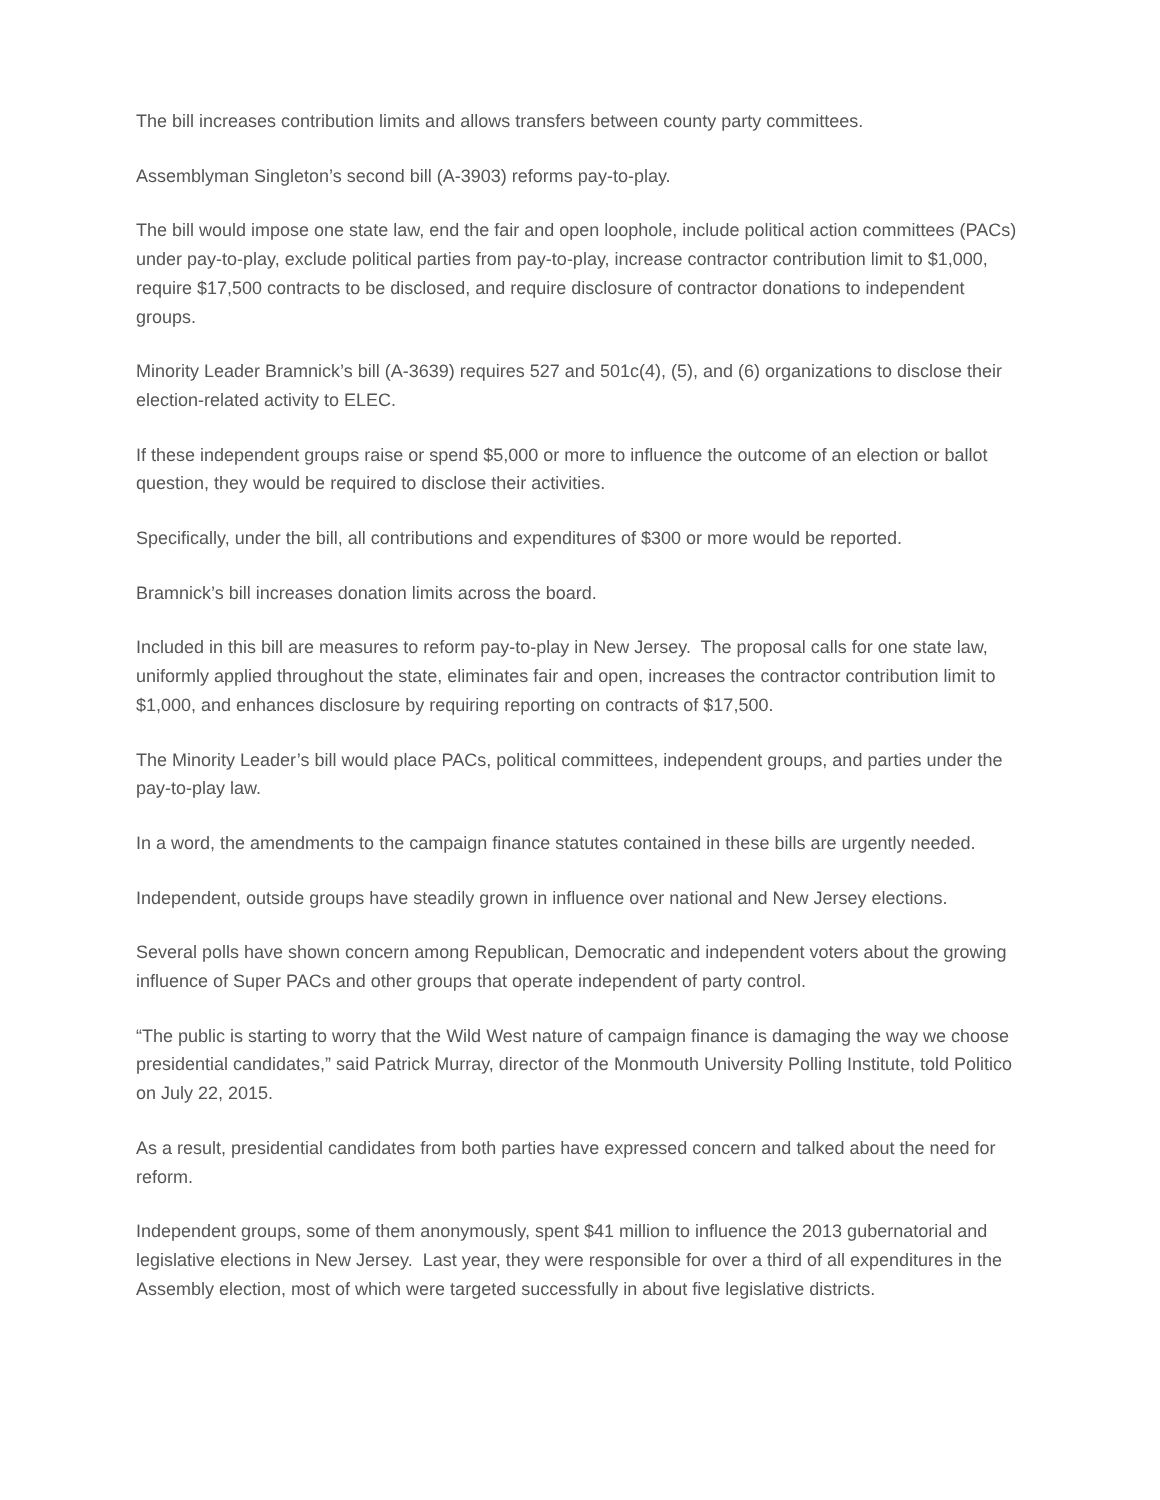The bill increases contribution limits and allows transfers between county party committees.
Assemblyman Singleton’s second bill (A-3903) reforms pay-to-play.
The bill would impose one state law, end the fair and open loophole, include political action committees (PACs) under pay-to-play, exclude political parties from pay-to-play, increase contractor contribution limit to $1,000, require $17,500 contracts to be disclosed, and require disclosure of contractor donations to independent groups.
Minority Leader Bramnick’s bill (A-3639) requires 527 and 501c(4), (5), and (6) organizations to disclose their election-related activity to ELEC.
If these independent groups raise or spend $5,000 or more to influence the outcome of an election or ballot question, they would be required to disclose their activities.
Specifically, under the bill, all contributions and expenditures of $300 or more would be reported.
Bramnick’s bill increases donation limits across the board.
Included in this bill are measures to reform pay-to-play in New Jersey. The proposal calls for one state law, uniformly applied throughout the state, eliminates fair and open, increases the contractor contribution limit to $1,000, and enhances disclosure by requiring reporting on contracts of $17,500.
The Minority Leader’s bill would place PACs, political committees, independent groups, and parties under the pay-to-play law.
In a word, the amendments to the campaign finance statutes contained in these bills are urgently needed.
Independent, outside groups have steadily grown in influence over national and New Jersey elections.
Several polls have shown concern among Republican, Democratic and independent voters about the growing influence of Super PACs and other groups that operate independent of party control.
“The public is starting to worry that the Wild West nature of campaign finance is damaging the way we choose presidential candidates,” said Patrick Murray, director of the Monmouth University Polling Institute, told Politico on July 22, 2015.
As a result, presidential candidates from both parties have expressed concern and talked about the need for reform.
Independent groups, some of them anonymously, spent $41 million to influence the 2013 gubernatorial and legislative elections in New Jersey. Last year, they were responsible for over a third of all expenditures in the Assembly election, most of which were targeted successfully in about five legislative districts.